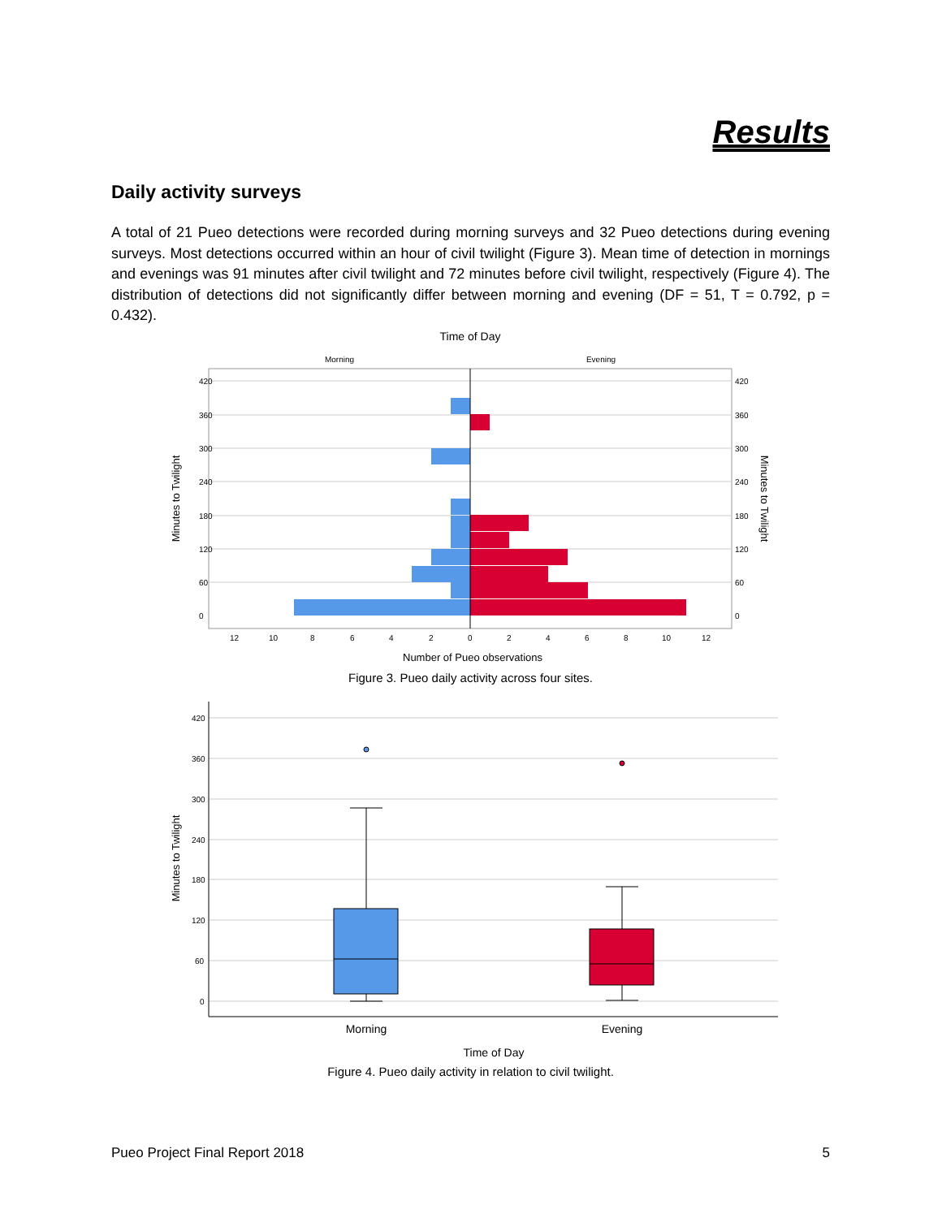Results
Daily activity surveys
A total of 21 Pueo detections were recorded during morning surveys and 32 Pueo detections during evening surveys. Most detections occurred within an hour of civil twilight (Figure 3). Mean time of detection in mornings and evenings was 91 minutes after civil twilight and 72 minutes before civil twilight, respectively (Figure 4). The distribution of detections did not significantly differ between morning and evening (DF = 51, T = 0.792, p = 0.432).
Time of Day
Morning
Evening
420
360
300
240
180
120
60
0
420
360
300
240
180
120
60
0
12
10
8
6
4
2
0
2
4
6
8
10
12
Number of Pueo observations
Minutes to Twilight
Minutes to Twilight
Figure 3. Pueo daily activity across four sites.
420
360
300
240
180
120
60
0
Morning
Evening
Time of Day
Minutes to Twilight
Figure 4. Pueo daily activity in relation to civil twilight.
Pueo Project Final Report 2018 5